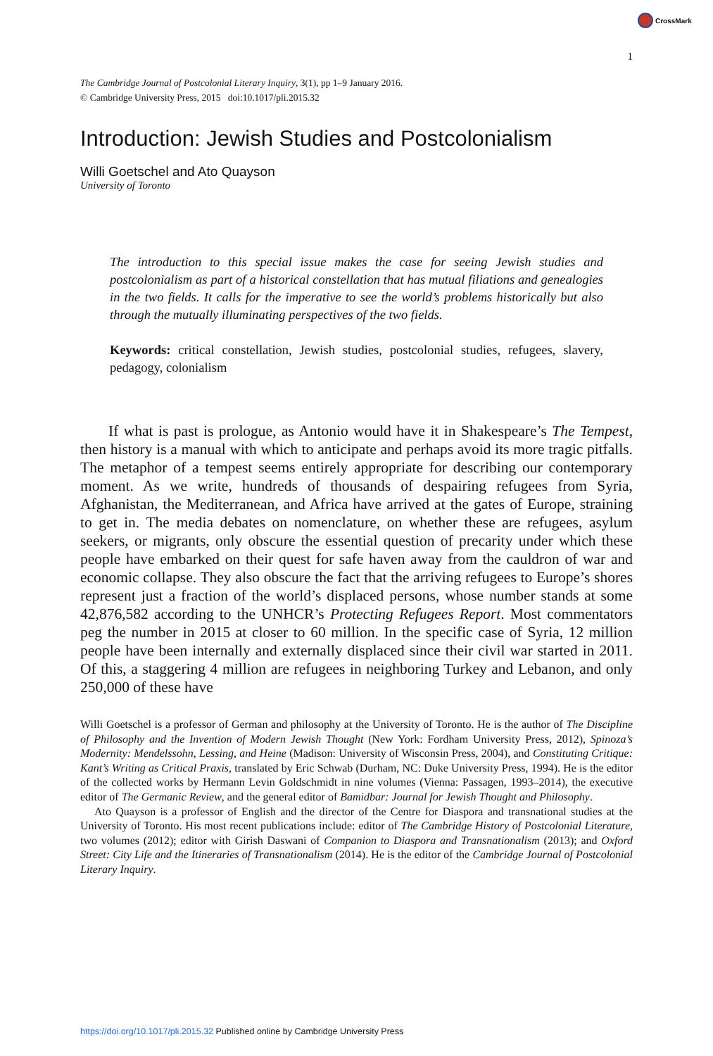CrossMark
1
The Cambridge Journal of Postcolonial Literary Inquiry, 3(1), pp 1–9 January 2016.
© Cambridge University Press, 2015 doi:10.1017/pli.2015.32
Introduction: Jewish Studies and Postcolonialism
Willi Goetschel and Ato Quayson
University of Toronto
The introduction to this special issue makes the case for seeing Jewish studies and postcolonialism as part of a historical constellation that has mutual filiations and genealogies in the two fields. It calls for the imperative to see the world’s problems historically but also through the mutually illuminating perspectives of the two fields.
Keywords: critical constellation, Jewish studies, postcolonial studies, refugees, slavery, pedagogy, colonialism
If what is past is prologue, as Antonio would have it in Shakespeare’s The Tempest, then history is a manual with which to anticipate and perhaps avoid its more tragic pitfalls. The metaphor of a tempest seems entirely appropriate for describing our contemporary moment. As we write, hundreds of thousands of despairing refugees from Syria, Afghanistan, the Mediterranean, and Africa have arrived at the gates of Europe, straining to get in. The media debates on nomenclature, on whether these are refugees, asylum seekers, or migrants, only obscure the essential question of precarity under which these people have embarked on their quest for safe haven away from the cauldron of war and economic collapse. They also obscure the fact that the arriving refugees to Europe’s shores represent just a fraction of the world’s displaced persons, whose number stands at some 42,876,582 according to the UNHCR’s Protecting Refugees Report. Most commentators peg the number in 2015 at closer to 60 million. In the specific case of Syria, 12 million people have been internally and externally displaced since their civil war started in 2011. Of this, a staggering 4 million are refugees in neighboring Turkey and Lebanon, and only 250,000 of these have
Willi Goetschel is a professor of German and philosophy at the University of Toronto. He is the author of The Discipline of Philosophy and the Invention of Modern Jewish Thought (New York: Fordham University Press, 2012), Spinoza’s Modernity: Mendelssohn, Lessing, and Heine (Madison: University of Wisconsin Press, 2004), and Constituting Critique: Kant’s Writing as Critical Praxis, translated by Eric Schwab (Durham, NC: Duke University Press, 1994). He is the editor of the collected works by Hermann Levin Goldschmidt in nine volumes (Vienna: Passagen, 1993–2014), the executive editor of The Germanic Review, and the general editor of Bamidbar: Journal for Jewish Thought and Philosophy.
Ato Quayson is a professor of English and the director of the Centre for Diaspora and transnational studies at the University of Toronto. His most recent publications include: editor of The Cambridge History of Postcolonial Literature, two volumes (2012); editor with Girish Daswani of Companion to Diaspora and Transnationalism (2013); and Oxford Street: City Life and the Itineraries of Transnationalism (2014). He is the editor of the Cambridge Journal of Postcolonial Literary Inquiry.
https://doi.org/10.1017/pli.2015.32 Published online by Cambridge University Press